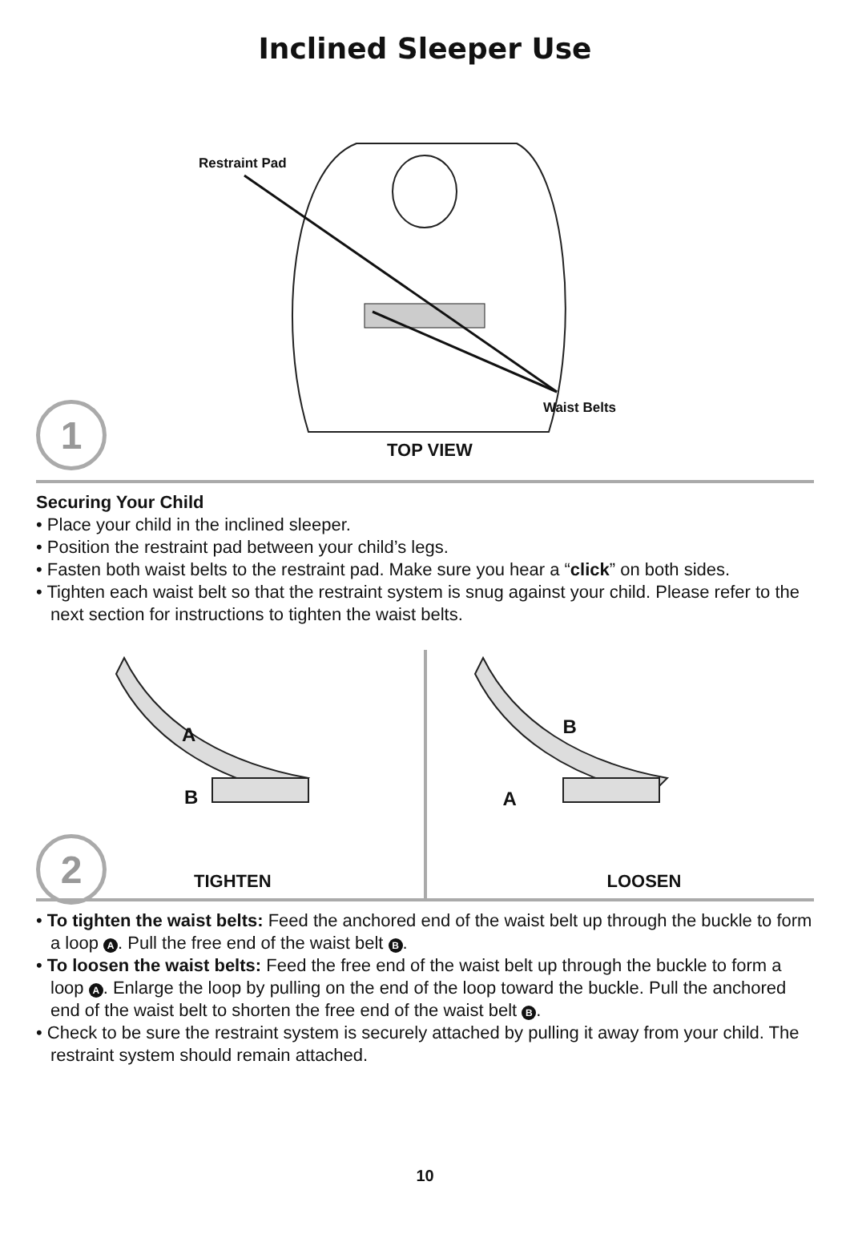Inclined Sleeper Use
Restraint Pad
Waist Belts
1
TOP VIEW
Securing Your Child
• Place your child in the inclined sleeper.
• Position the restraint pad between your child’s legs.
• Fasten both waist belts to the restraint pad. Make sure you hear a “click” on both sides.
• Tighten each waist belt so that the restraint system is snug against your child. Please refer to the next section for instructions to tighten the waist belts.
2
TIGHTEN
A
B
LOOSEN
B
A
• To tighten the waist belts: Feed the anchored end of the waist belt up through the buckle to form a loop A. Pull the free end of the waist belt B.
• To loosen the waist belts: Feed the free end of the waist belt up through the buckle to form a loop A. Enlarge the loop by pulling on the end of the loop toward the buckle. Pull the anchored end of the waist belt to shorten the free end of the waist belt B.
• Check to be sure the restraint system is securely attached by pulling it away from your child. The restraint system should remain attached.
10